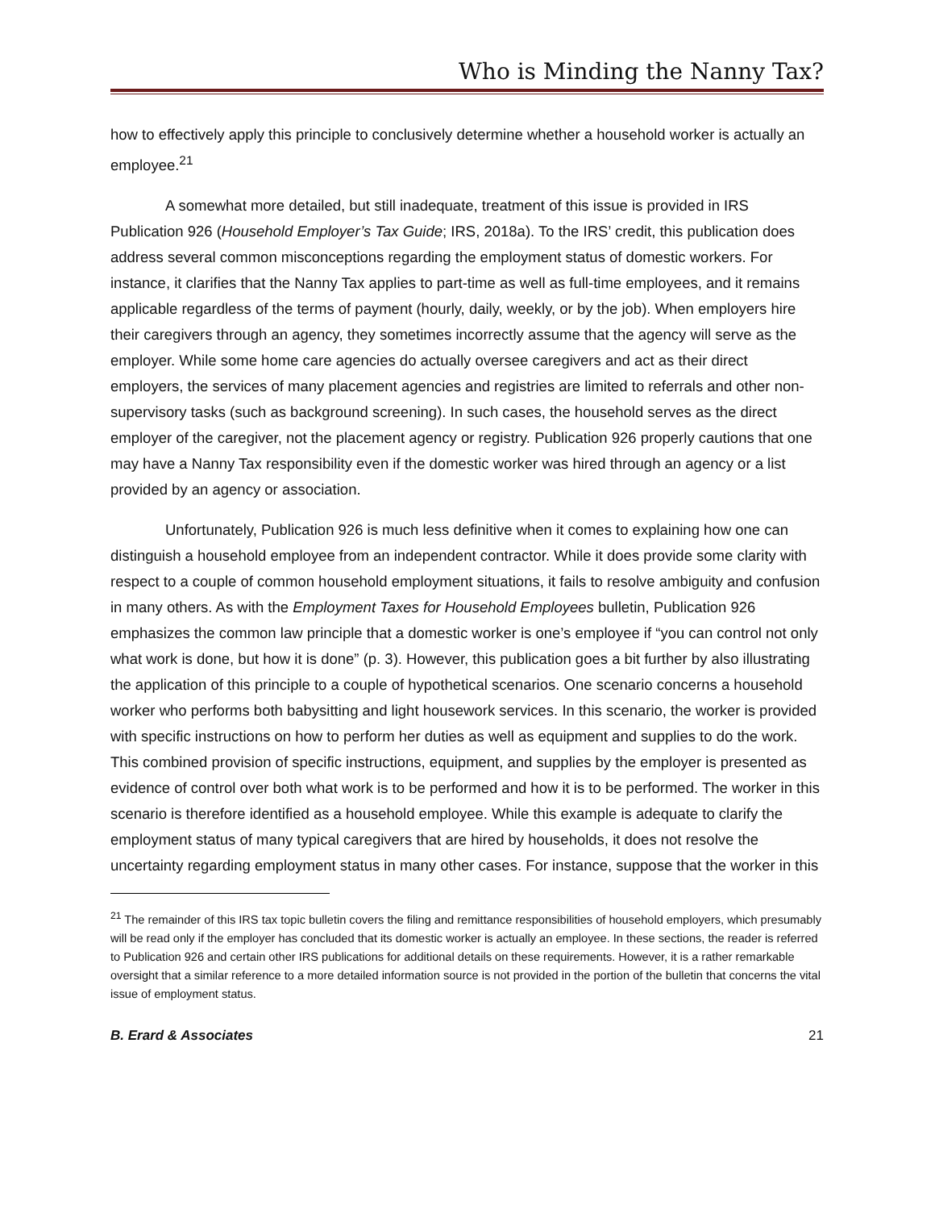Who is Minding the Nanny Tax?
how to effectively apply this principle to conclusively determine whether a household worker is actually an employee.<sup>21</sup>
A somewhat more detailed, but still inadequate, treatment of this issue is provided in IRS Publication 926 (Household Employer’s Tax Guide; IRS, 2018a). To the IRS’ credit, this publication does address several common misconceptions regarding the employment status of domestic workers. For instance, it clarifies that the Nanny Tax applies to part-time as well as full-time employees, and it remains applicable regardless of the terms of payment (hourly, daily, weekly, or by the job). When employers hire their caregivers through an agency, they sometimes incorrectly assume that the agency will serve as the employer. While some home care agencies do actually oversee caregivers and act as their direct employers, the services of many placement agencies and registries are limited to referrals and other non-supervisory tasks (such as background screening). In such cases, the household serves as the direct employer of the caregiver, not the placement agency or registry. Publication 926 properly cautions that one may have a Nanny Tax responsibility even if the domestic worker was hired through an agency or a list provided by an agency or association.
Unfortunately, Publication 926 is much less definitive when it comes to explaining how one can distinguish a household employee from an independent contractor. While it does provide some clarity with respect to a couple of common household employment situations, it fails to resolve ambiguity and confusion in many others. As with the Employment Taxes for Household Employees bulletin, Publication 926 emphasizes the common law principle that a domestic worker is one’s employee if “you can control not only what work is done, but how it is done” (p. 3). However, this publication goes a bit further by also illustrating the application of this principle to a couple of hypothetical scenarios. One scenario concerns a household worker who performs both babysitting and light housework services. In this scenario, the worker is provided with specific instructions on how to perform her duties as well as equipment and supplies to do the work. This combined provision of specific instructions, equipment, and supplies by the employer is presented as evidence of control over both what work is to be performed and how it is to be performed. The worker in this scenario is therefore identified as a household employee. While this example is adequate to clarify the employment status of many typical caregivers that are hired by households, it does not resolve the uncertainty regarding employment status in many other cases. For instance, suppose that the worker in this
<sup>21</sup> The remainder of this IRS tax topic bulletin covers the filing and remittance responsibilities of household employers, which presumably will be read only if the employer has concluded that its domestic worker is actually an employee. In these sections, the reader is referred to Publication 926 and certain other IRS publications for additional details on these requirements. However, it is a rather remarkable oversight that a similar reference to a more detailed information source is not provided in the portion of the bulletin that concerns the vital issue of employment status.
B. Erard & Associates 21